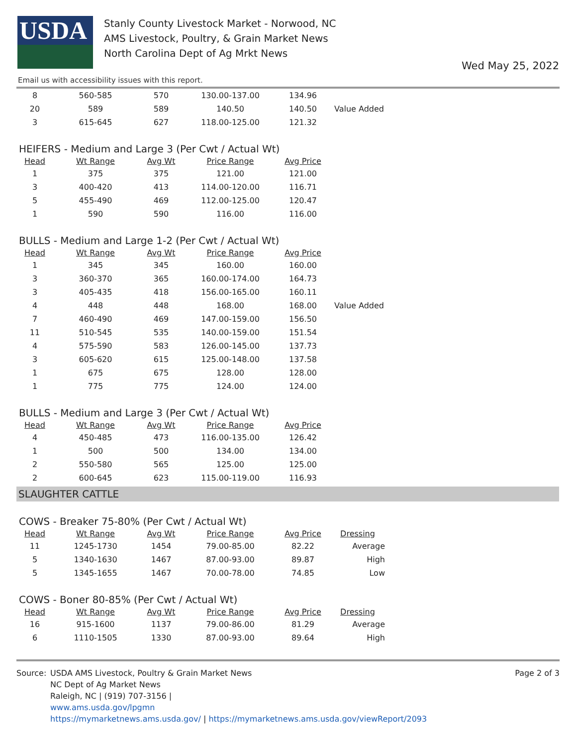USDA
Stanly County Livestock Market - Norwood, NC
AMS Livestock, Poultry, & Grain Market News
North Carolina Dept of Ag Mrkt News
Wed May 25, 2022
Email us with accessibility issues with this report.
| 8 | 560-585 | 570 | 130.00-137.00 | 134.96 | |
| 20 | 589 | 589 | 140.50 | 140.50 | Value Added |
| 3 | 615-645 | 627 | 118.00-125.00 | 121.32 | |
HEIFERS - Medium and Large 3 (Per Cwt / Actual Wt)
| Head | Wt Range | Avg Wt | Price Range | Avg Price |
| --- | --- | --- | --- | --- |
| 1 | 375 | 375 | 121.00 | 121.00 |
| 3 | 400-420 | 413 | 114.00-120.00 | 116.71 |
| 5 | 455-490 | 469 | 112.00-125.00 | 120.47 |
| 1 | 590 | 590 | 116.00 | 116.00 |
BULLS - Medium and Large 1-2 (Per Cwt / Actual Wt)
| Head | Wt Range | Avg Wt | Price Range | Avg Price | |
| --- | --- | --- | --- | --- | --- |
| 1 | 345 | 345 | 160.00 | 160.00 | |
| 3 | 360-370 | 365 | 160.00-174.00 | 164.73 | |
| 3 | 405-435 | 418 | 156.00-165.00 | 160.11 | |
| 4 | 448 | 448 | 168.00 | 168.00 | Value Added |
| 7 | 460-490 | 469 | 147.00-159.00 | 156.50 | |
| 11 | 510-545 | 535 | 140.00-159.00 | 151.54 | |
| 4 | 575-590 | 583 | 126.00-145.00 | 137.73 | |
| 3 | 605-620 | 615 | 125.00-148.00 | 137.58 | |
| 1 | 675 | 675 | 128.00 | 128.00 | |
| 1 | 775 | 775 | 124.00 | 124.00 | |
BULLS - Medium and Large 3 (Per Cwt / Actual Wt)
| Head | Wt Range | Avg Wt | Price Range | Avg Price |
| --- | --- | --- | --- | --- |
| 4 | 450-485 | 473 | 116.00-135.00 | 126.42 |
| 1 | 500 | 500 | 134.00 | 134.00 |
| 2 | 550-580 | 565 | 125.00 | 125.00 |
| 2 | 600-645 | 623 | 115.00-119.00 | 116.93 |
SLAUGHTER CATTLE
COWS - Breaker 75-80% (Per Cwt / Actual Wt)
| Head | Wt Range | Avg Wt | Price Range | Avg Price | Dressing |
| --- | --- | --- | --- | --- | --- |
| 11 | 1245-1730 | 1454 | 79.00-85.00 | 82.22 | Average |
| 5 | 1340-1630 | 1467 | 87.00-93.00 | 89.87 | High |
| 5 | 1345-1655 | 1467 | 70.00-78.00 | 74.85 | Low |
COWS - Boner 80-85% (Per Cwt / Actual Wt)
| Head | Wt Range | Avg Wt | Price Range | Avg Price | Dressing |
| --- | --- | --- | --- | --- | --- |
| 16 | 915-1600 | 1137 | 79.00-86.00 | 81.29 | Average |
| 6 | 1110-1505 | 1330 | 87.00-93.00 | 89.64 | High |
Source: USDA AMS Livestock, Poultry & Grain Market News
NC Dept of Ag Market News
Raleigh, NC | (919) 707-3156 |
www.ams.usda.gov/lpgmn
https://mymarketnews.ams.usda.gov/ | https://mymarketnews.ams.usda.gov/viewReport/2093
Page 2 of 3